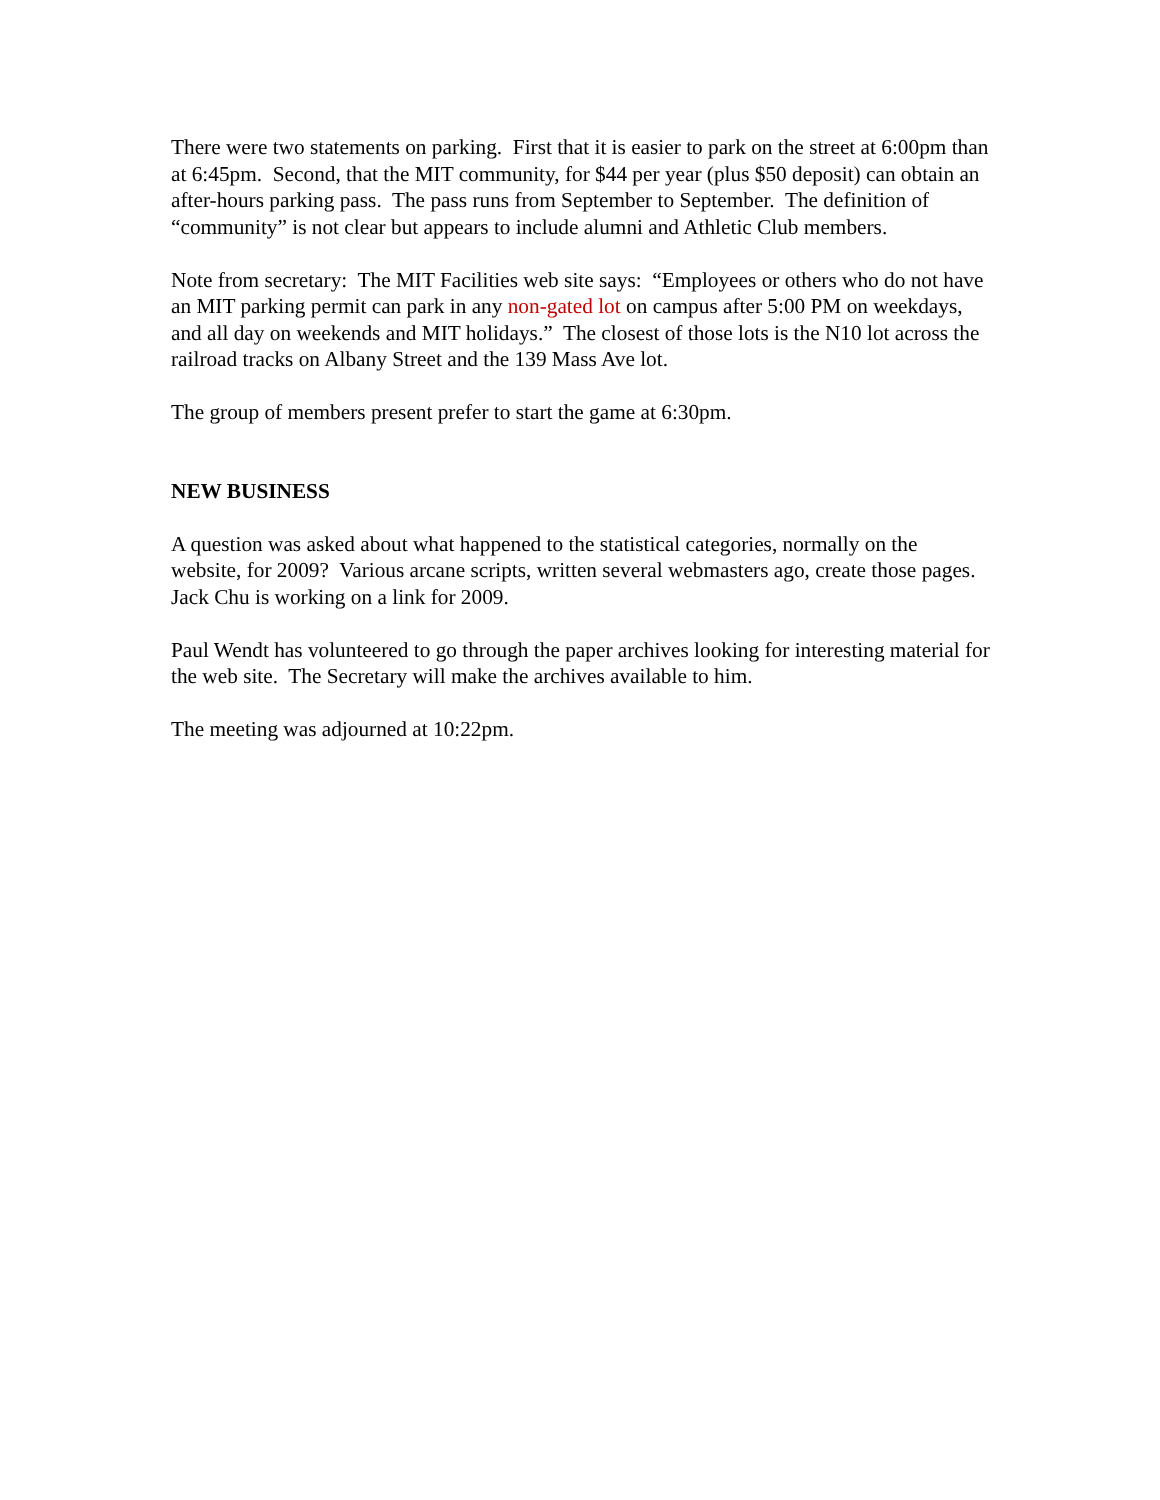There were two statements on parking. First that it is easier to park on the street at 6:00pm than at 6:45pm. Second, that the MIT community, for $44 per year (plus $50 deposit) can obtain an after-hours parking pass. The pass runs from September to September. The definition of “community” is not clear but appears to include alumni and Athletic Club members.
Note from secretary: The MIT Facilities web site says: “Employees or others who do not have an MIT parking permit can park in any non-gated lot on campus after 5:00 PM on weekdays, and all day on weekends and MIT holidays.” The closest of those lots is the N10 lot across the railroad tracks on Albany Street and the 139 Mass Ave lot.
The group of members present prefer to start the game at 6:30pm.
NEW BUSINESS
A question was asked about what happened to the statistical categories, normally on the website, for 2009? Various arcane scripts, written several webmasters ago, create those pages. Jack Chu is working on a link for 2009.
Paul Wendt has volunteered to go through the paper archives looking for interesting material for the web site. The Secretary will make the archives available to him.
The meeting was adjourned at 10:22pm.